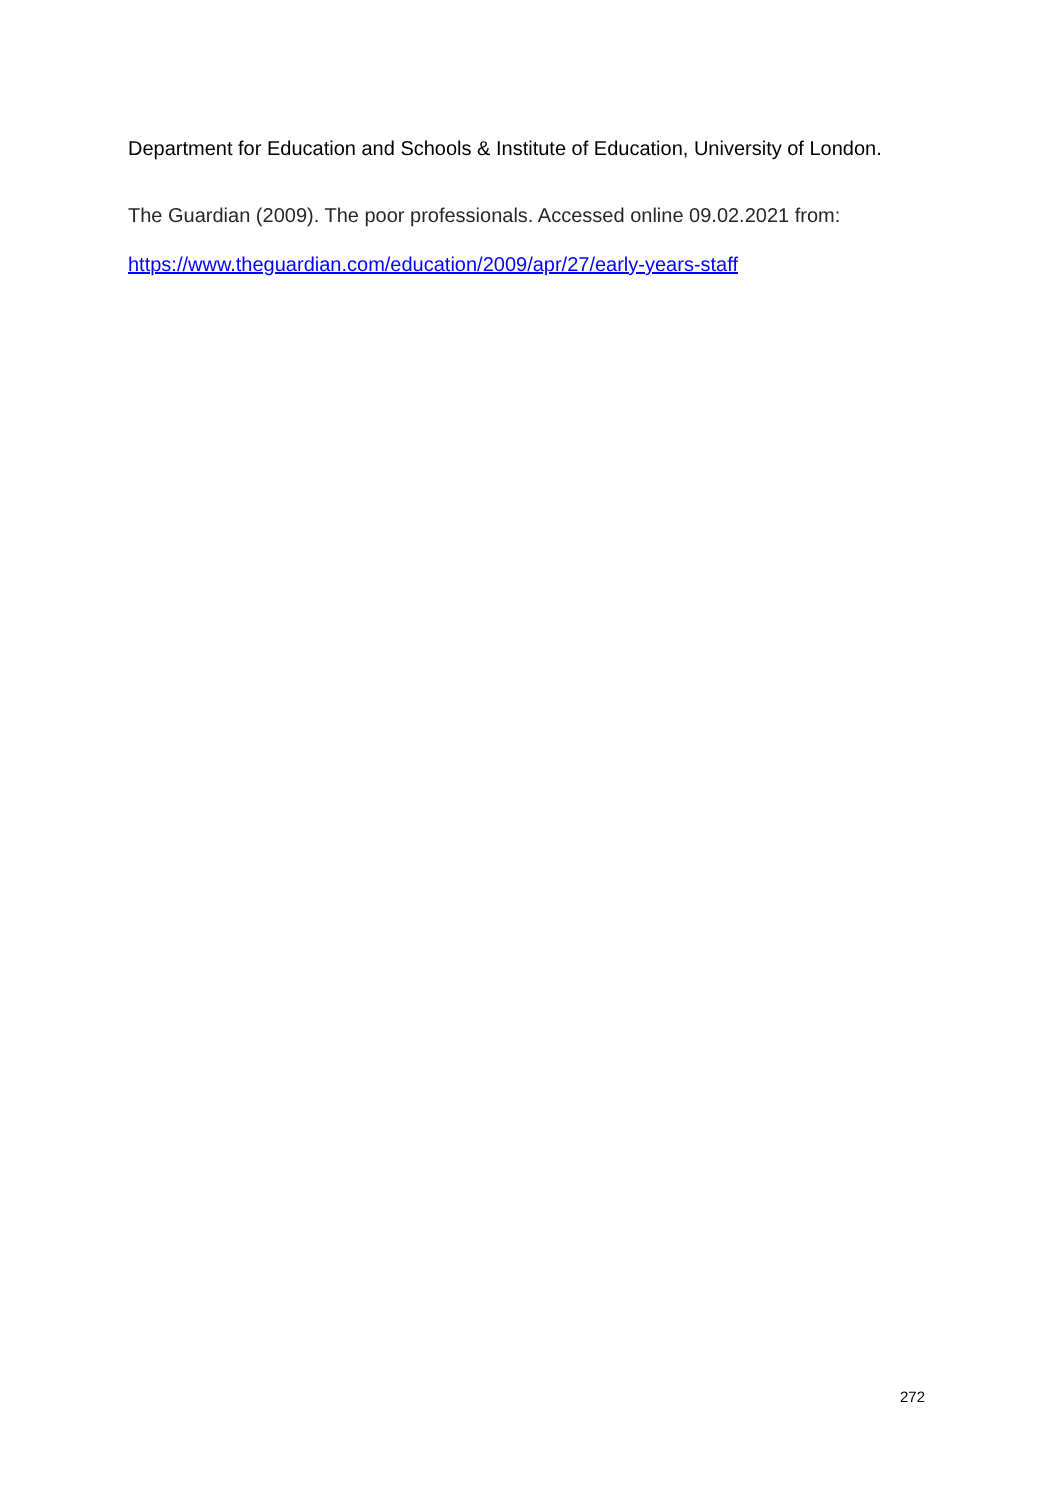Department for Education and Schools & Institute of Education, University of London.
The Guardian (2009). The poor professionals. Accessed online 09.02.2021 from:
https://www.theguardian.com/education/2009/apr/27/early-years-staff
272